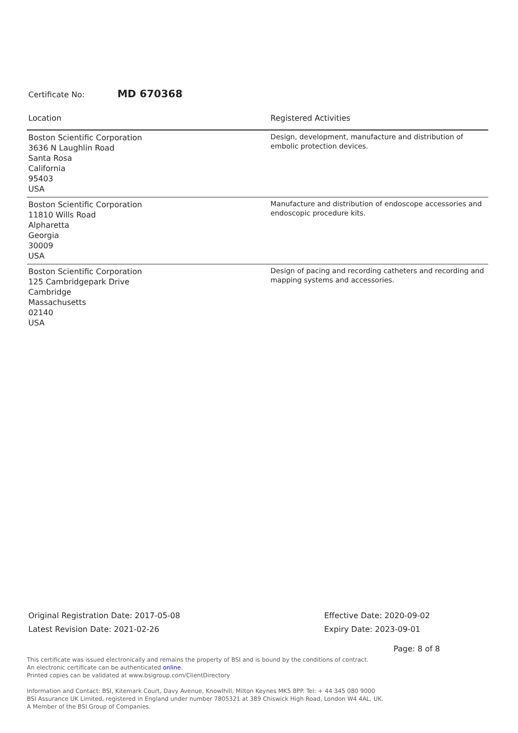Certificate No: MD 670368
| Location | Registered Activities |
| --- | --- |
| Boston Scientific Corporation 3636 N Laughlin Road Santa Rosa California 95403 USA | Design, development, manufacture and distribution of embolic protection devices. |
| Boston Scientific Corporation 11810 Wills Road Alpharetta Georgia 30009 USA | Manufacture and distribution of endoscope accessories and endoscopic procedure kits. |
| Boston Scientific Corporation 125 Cambridgepark Drive Cambridge Massachusetts 02140 USA | Design of pacing and recording catheters and recording and mapping systems and accessories. |
Original Registration Date: 2017-05-08
Latest Revision Date: 2021-02-26
Effective Date: 2020-09-02
Expiry Date: 2023-09-01
Page: 8 of 8
This certificate was issued electronically and remains the property of BSI and is bound by the conditions of contract.
An electronic certificate can be authenticated online.
Printed copies can be validated at www.bsigroup.com/ClientDirectory
Information and Contact: BSI, Kitemark Court, Davy Avenue, Knowlhill, Milton Keynes MK5 8PP. Tel: + 44 345 080 9000
BSI Assurance UK Limited, registered in England under number 7805321 at 389 Chiswick High Road, London W4 4AL, UK.
A Member of the BSI Group of Companies.